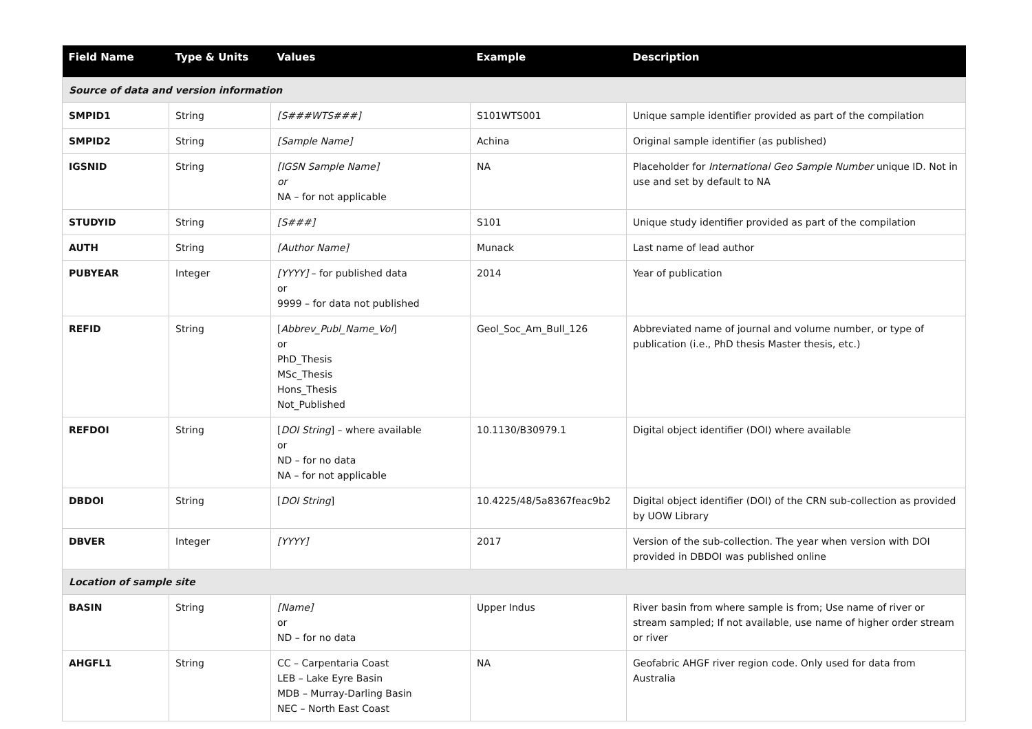| Field Name | Type & Units | Values | Example | Description |
| --- | --- | --- | --- | --- |
| Source of data and version information | | | | |
| SMPID1 | String | [S###WTS###] | S101WTS001 | Unique sample identifier provided as part of the compilation |
| SMPID2 | String | [Sample Name] | Achina | Original sample identifier (as published) |
| IGSNID | String | [IGSN Sample Name] or NA – for not applicable | NA | Placeholder for International Geo Sample Number unique ID. Not in use and set by default to NA |
| STUDYID | String | [S###] | S101 | Unique study identifier provided as part of the compilation |
| AUTH | String | [Author Name] | Munack | Last name of lead author |
| PUBYEAR | Integer | [YYYY] – for published data or 9999 – for data not published | 2014 | Year of publication |
| REFID | String | [ Abbrev_Publ_Name_Vol ] or PhD_Thesis MSc_Thesis Hons_Thesis Not_Published | Geol_Soc_Am_Bull_126 | Abbreviated name of journal and volume number, or type of publication (i.e., PhD thesis Master thesis, etc.) |
| REFDOI | String | [ DOI String ] – where available or ND – for no data NA – for not applicable | 10.1130/B30979.1 | Digital object identifier (DOI) where available |
| DBDOI | String | [ DOI String ] | 10.4225/48/5a8367feac9b2 | Digital object identifier (DOI) of the CRN sub-collection as provided by UOW Library |
| DBVER | Integer | [YYYY] | 2017 | Version of the sub-collection. The year when version with DOI provided in DBDOI was published online |
| Location of sample site | | | | |
| BASIN | String | [Name] or ND – for no data | Upper Indus | River basin from where sample is from; Use name of river or stream sampled; If not available, use name of higher order stream or river |
| AHGFL1 | String | CC – Carpentaria Coast LEB – Lake Eyre Basin MDB – Murray-Darling Basin NEC – North East Coast | NA | Geofabric AHGF river region code. Only used for data from Australia |